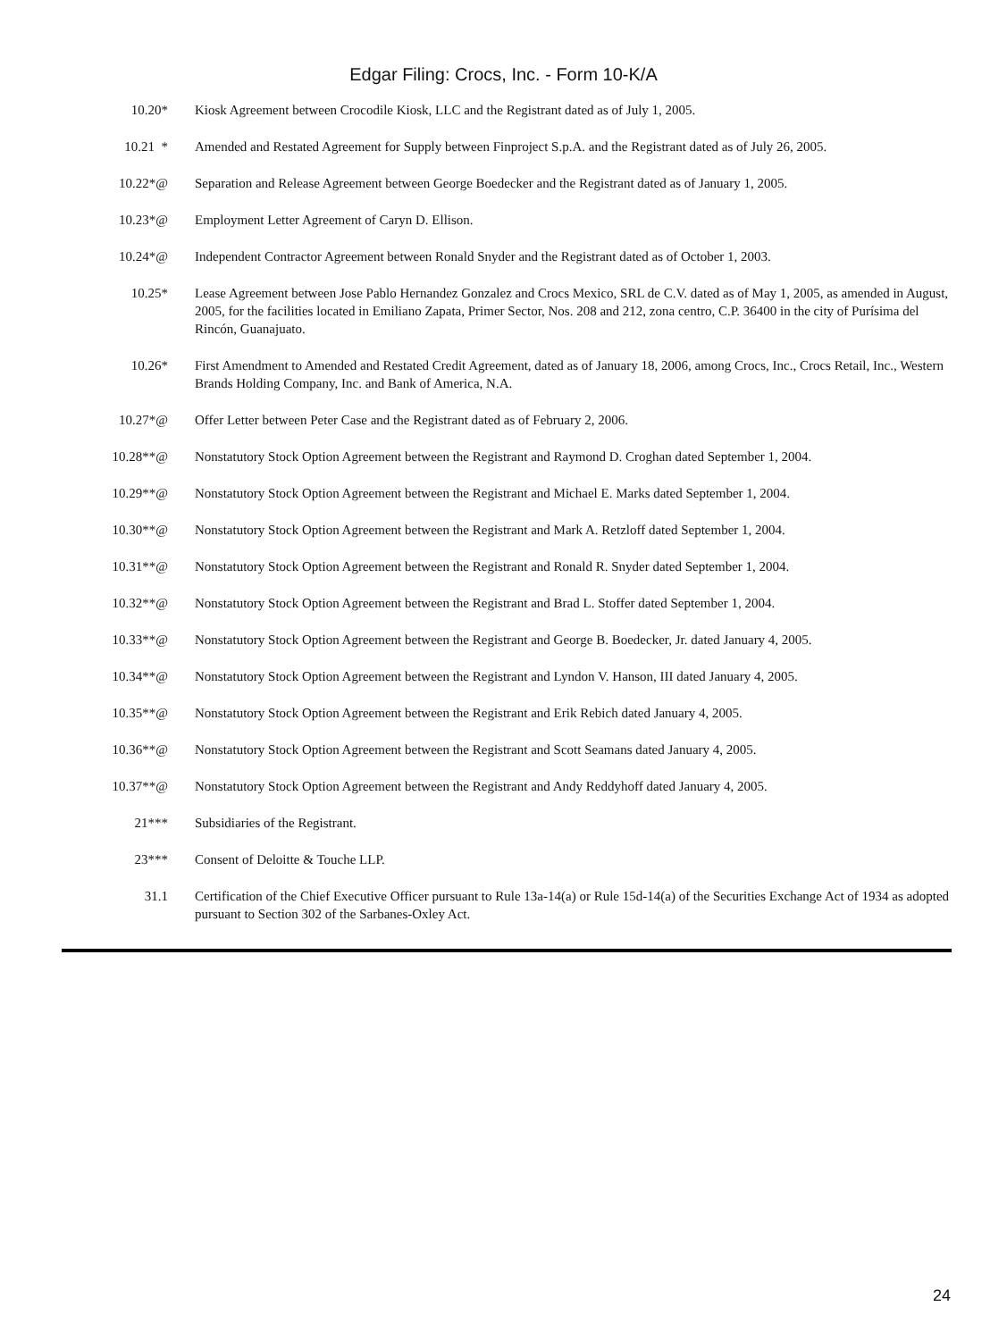Edgar Filing: Crocs, Inc. - Form 10-K/A
| 10.20* | Kiosk Agreement between Crocodile Kiosk, LLC and the Registrant dated as of July 1, 2005. |
| 10.21 * | Amended and Restated Agreement for Supply between Finproject S.p.A. and the Registrant dated as of July 26, 2005. |
| 10.22*@ | Separation and Release Agreement between George Boedecker and the Registrant dated as of January 1, 2005. |
| 10.23*@ | Employment Letter Agreement of Caryn D. Ellison. |
| 10.24*@ | Independent Contractor Agreement between Ronald Snyder and the Registrant dated as of October 1, 2003. |
| 10.25* | Lease Agreement between Jose Pablo Hernandez Gonzalez and Crocs Mexico, SRL de C.V. dated as of May 1, 2005, as amended in August, 2005, for the facilities located in Emiliano Zapata, Primer Sector, Nos. 208 and 212, zona centro, C.P. 36400 in the city of Purísima del Rincón, Guanajuato. |
| 10.26* | First Amendment to Amended and Restated Credit Agreement, dated as of January 18, 2006, among Crocs, Inc., Crocs Retail, Inc., Western Brands Holding Company, Inc. and Bank of America, N.A. |
| 10.27*@ | Offer Letter between Peter Case and the Registrant dated as of February 2, 2006. |
| 10.28**@ | Nonstatutory Stock Option Agreement between the Registrant and Raymond D. Croghan dated September 1, 2004. |
| 10.29**@ | Nonstatutory Stock Option Agreement between the Registrant and Michael E. Marks dated September 1, 2004. |
| 10.30**@ | Nonstatutory Stock Option Agreement between the Registrant and Mark A. Retzloff dated September 1, 2004. |
| 10.31**@ | Nonstatutory Stock Option Agreement between the Registrant and Ronald R. Snyder dated September 1, 2004. |
| 10.32**@ | Nonstatutory Stock Option Agreement between the Registrant and Brad L. Stoffer dated September 1, 2004. |
| 10.33**@ | Nonstatutory Stock Option Agreement between the Registrant and George B. Boedecker, Jr. dated January 4, 2005. |
| 10.34**@ | Nonstatutory Stock Option Agreement between the Registrant and Lyndon V. Hanson, III dated January 4, 2005. |
| 10.35**@ | Nonstatutory Stock Option Agreement between the Registrant and Erik Rebich dated January 4, 2005. |
| 10.36**@ | Nonstatutory Stock Option Agreement between the Registrant and Scott Seamans dated January 4, 2005. |
| 10.37**@ | Nonstatutory Stock Option Agreement between the Registrant and Andy Reddyhoff dated January 4, 2005. |
| 21*** | Subsidiaries of the Registrant. |
| 23*** | Consent of Deloitte & Touche LLP. |
| 31.1 | Certification of the Chief Executive Officer pursuant to Rule 13a-14(a) or Rule 15d-14(a) of the Securities Exchange Act of 1934 as adopted pursuant to Section 302 of the Sarbanes-Oxley Act. |
24